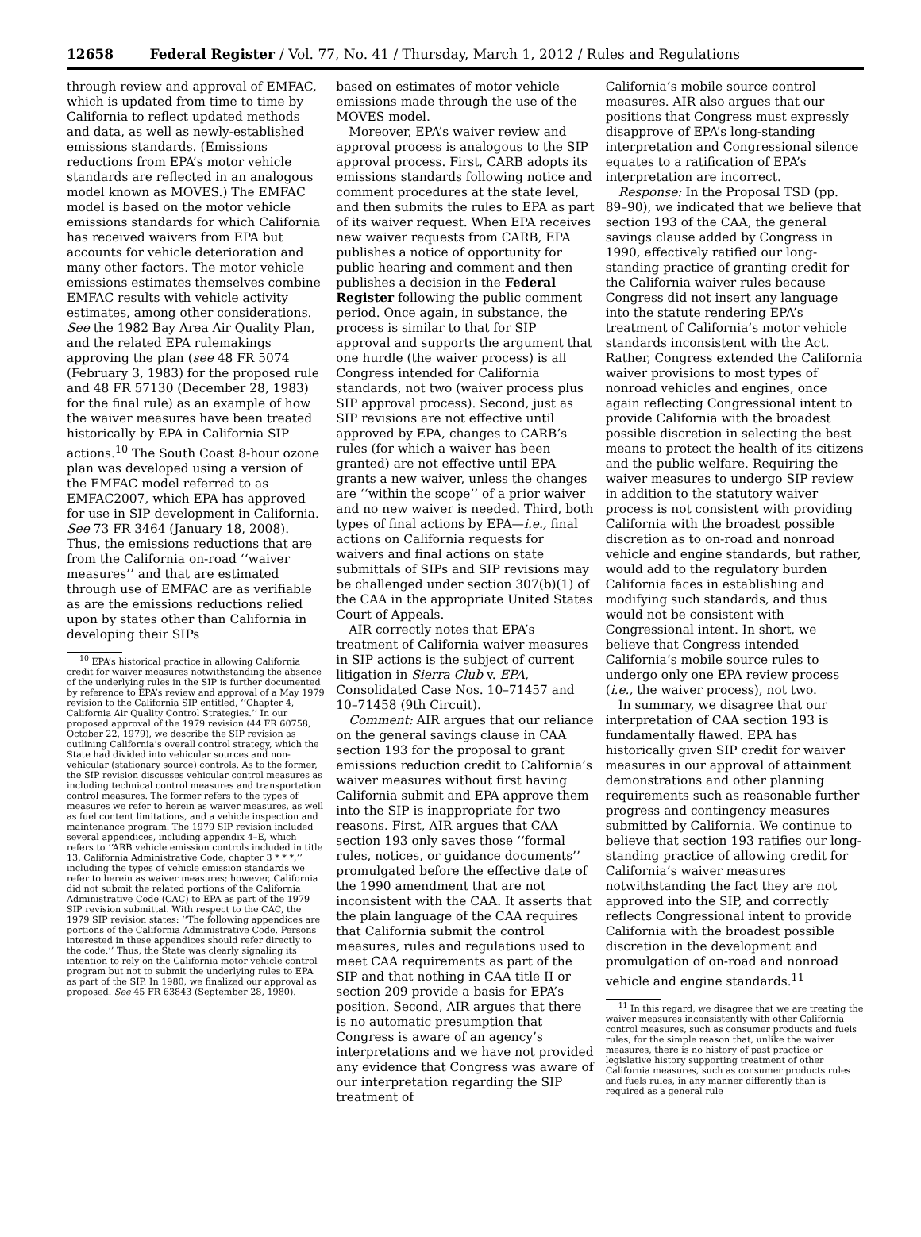12658 Federal Register / Vol. 77, No. 41 / Thursday, March 1, 2012 / Rules and Regulations
through review and approval of EMFAC, which is updated from time to time by California to reflect updated methods and data, as well as newly-established emissions standards. (Emissions reductions from EPA’s motor vehicle standards are reflected in an analogous model known as MOVES.) The EMFAC model is based on the motor vehicle emissions standards for which California has received waivers from EPA but accounts for vehicle deterioration and many other factors. The motor vehicle emissions estimates themselves combine EMFAC results with vehicle activity estimates, among other considerations. See the 1982 Bay Area Air Quality Plan, and the related EPA rulemakings approving the plan (see 48 FR 5074 (February 3, 1983) for the proposed rule and 48 FR 57130 (December 28, 1983) for the final rule) as an example of how the waiver measures have been treated historically by EPA in California SIP actions.<sup>10</sup> The South Coast 8-hour ozone plan was developed using a version of the EMFAC model referred to as EMFAC2007, which EPA has approved for use in SIP development in California. See 73 FR 3464 (January 18, 2008). Thus, the emissions reductions that are from the California on-road ‘‘waiver measures’’ and that are estimated through use of EMFAC are as verifiable as are the emissions reductions relied upon by states other than California in developing their SIPs
<sup>10</sup> EPA’s historical practice in allowing California credit for waiver measures notwithstanding the absence of the underlying rules in the SIP is further documented by reference to EPA’s review and approval of a May 1979 revision to the California SIP entitled, ‘‘Chapter 4, California Air Quality Control Strategies.’’ In our proposed approval of the 1979 revision (44 FR 60758, October 22, 1979), we describe the SIP revision as outlining California’s overall control strategy, which the State had divided into vehicular sources and non-vehicular (stationary source) controls. As to the former, the SIP revision discusses vehicular control measures as including technical control measures and transportation control measures. The former refers to the types of measures we refer to herein as waiver measures, as well as fuel content limitations, and a vehicle inspection and maintenance program. The 1979 SIP revision included several appendices, including appendix 4–E, which refers to ‘‘ARB vehicle emission controls included in title 13, California Administrative Code, chapter 3 * * *,’’ including the types of vehicle emission standards we refer to herein as waiver measures; however, California did not submit the related portions of the California Administrative Code (CAC) to EPA as part of the 1979 SIP revision submittal. With respect to the CAC, the 1979 SIP revision states: ‘‘The following appendices are portions of the California Administrative Code. Persons interested in these appendices should refer directly to the code.’’ Thus, the State was clearly signaling its intention to rely on the California motor vehicle control program but not to submit the underlying rules to EPA as part of the SIP. In 1980, we finalized our approval as proposed. See 45 FR 63843 (September 28, 1980).
based on estimates of motor vehicle emissions made through the use of the MOVES model.
Moreover, EPA’s waiver review and approval process is analogous to the SIP approval process. First, CARB adopts its emissions standards following notice and comment procedures at the state level, and then submits the rules to EPA as part of its waiver request. When EPA receives new waiver requests from CARB, EPA publishes a notice of opportunity for public hearing and comment and then publishes a decision in the Federal Register following the public comment period. Once again, in substance, the process is similar to that for SIP approval and supports the argument that one hurdle (the waiver process) is all Congress intended for California standards, not two (waiver process plus SIP approval process). Second, just as SIP revisions are not effective until approved by EPA, changes to CARB’s rules (for which a waiver has been granted) are not effective until EPA grants a new waiver, unless the changes are ‘‘within the scope’’ of a prior waiver and no new waiver is needed. Third, both types of final actions by EPA—i.e., final actions on California requests for waivers and final actions on state submittals of SIPs and SIP revisions may be challenged under section 307(b)(1) of the CAA in the appropriate United States Court of Appeals.
AIR correctly notes that EPA’s treatment of California waiver measures in SIP actions is the subject of current litigation in Sierra Club v. EPA, Consolidated Case Nos. 10–71457 and 10–71458 (9th Circuit).
Comment: AIR argues that our reliance on the general savings clause in CAA section 193 for the proposal to grant emissions reduction credit to California’s waiver measures without first having California submit and EPA approve them into the SIP is inappropriate for two reasons. First, AIR argues that CAA section 193 only saves those ‘‘formal rules, notices, or guidance documents’’ promulgated before the effective date of the 1990 amendment that are not inconsistent with the CAA. It asserts that the plain language of the CAA requires that California submit the control measures, rules and regulations used to meet CAA requirements as part of the SIP and that nothing in CAA title II or section 209 provide a basis for EPA’s position. Second, AIR argues that there is no automatic presumption that Congress is aware of an agency’s interpretations and we have not provided any evidence that Congress was aware of our interpretation regarding the SIP treatment of
California’s mobile source control measures. AIR also argues that our positions that Congress must expressly disapprove of EPA’s long-standing interpretation and Congressional silence equates to a ratification of EPA’s interpretation are incorrect.
Response: In the Proposal TSD (pp. 89–90), we indicated that we believe that section 193 of the CAA, the general savings clause added by Congress in 1990, effectively ratified our long-standing practice of granting credit for the California waiver rules because Congress did not insert any language into the statute rendering EPA’s treatment of California’s motor vehicle standards inconsistent with the Act. Rather, Congress extended the California waiver provisions to most types of nonroad vehicles and engines, once again reflecting Congressional intent to provide California with the broadest possible discretion in selecting the best means to protect the health of its citizens and the public welfare. Requiring the waiver measures to undergo SIP review in addition to the statutory waiver process is not consistent with providing California with the broadest possible discretion as to on-road and nonroad vehicle and engine standards, but rather, would add to the regulatory burden California faces in establishing and modifying such standards, and thus would not be consistent with Congressional intent. In short, we believe that Congress intended California’s mobile source rules to undergo only one EPA review process (i.e., the waiver process), not two.
In summary, we disagree that our interpretation of CAA section 193 is fundamentally flawed. EPA has historically given SIP credit for waiver measures in our approval of attainment demonstrations and other planning requirements such as reasonable further progress and contingency measures submitted by California. We continue to believe that section 193 ratifies our long-standing practice of allowing credit for California’s waiver measures notwithstanding the fact they are not approved into the SIP, and correctly reflects Congressional intent to provide California with the broadest possible discretion in the development and promulgation of on-road and nonroad vehicle and engine standards.<sup>11</sup>
<sup>11</sup> In this regard, we disagree that we are treating the waiver measures inconsistently with other California control measures, such as consumer products and fuels rules, for the simple reason that, unlike the waiver measures, there is no history of past practice or legislative history supporting treatment of other California measures, such as consumer products rules and fuels rules, in any manner differently than is required as a general rule